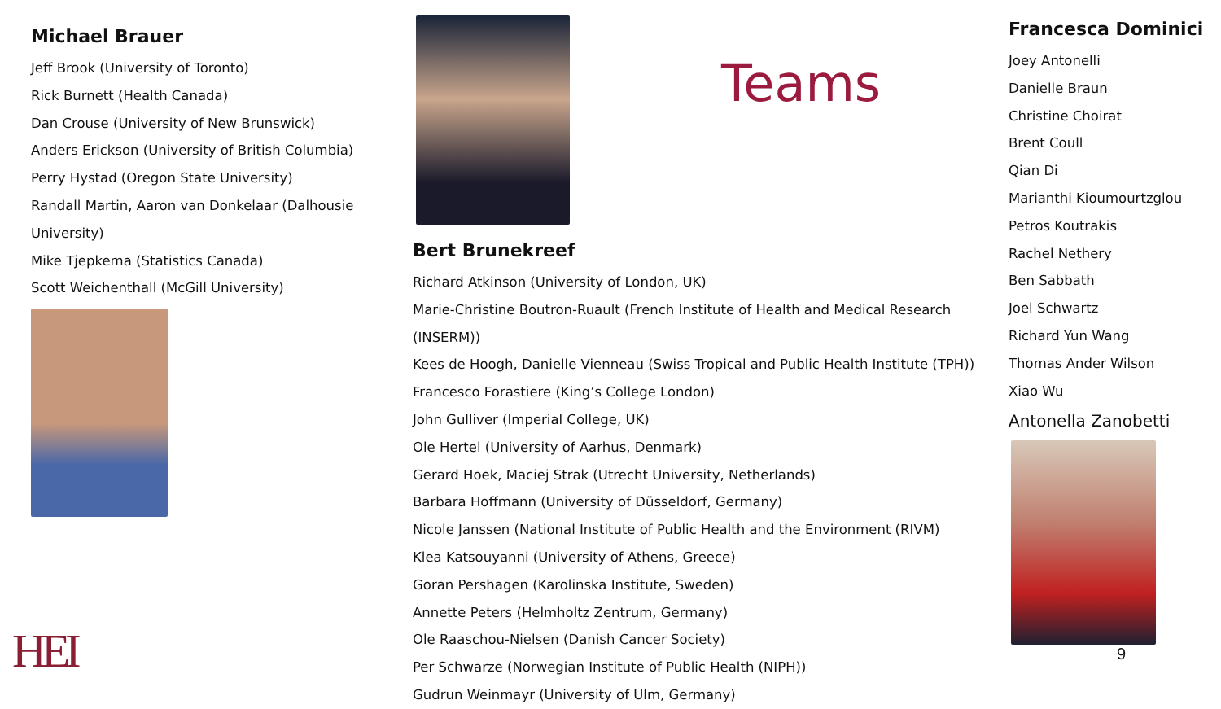Michael Brauer
Jeff Brook (University of Toronto)
Rick Burnett (Health Canada)
Dan Crouse (University of New Brunswick)
Anders Erickson (University of British Columbia)
Perry Hystad (Oregon State University)
Randall Martin, Aaron van Donkelaar (Dalhousie University)
Mike Tjepkema (Statistics Canada)
Scott Weichenthall (McGill University)
Teams
Bert Brunekreef
Richard Atkinson (University of London, UK)
Marie-Christine Boutron-Ruault (French Institute of Health and Medical Research (INSERM))
Kees de Hoogh, Danielle Vienneau (Swiss Tropical and Public Health Institute (TPH))
Francesco Forastiere (King’s College London)
John Gulliver (Imperial College, UK)
Ole Hertel (University of Aarhus, Denmark)
Gerard Hoek, Maciej Strak (Utrecht University, Netherlands)
Barbara Hoffmann (University of Düsseldorf, Germany)
Nicole Janssen (National Institute of Public Health and the Environment (RIVM)
Klea Katsouyanni (University of Athens, Greece)
Goran Pershagen (Karolinska Institute, Sweden)
Annette Peters (Helmholtz Zentrum, Germany)
Ole Raaschou-Nielsen (Danish Cancer Society)
Per Schwarze (Norwegian Institute of Public Health (NIPH))
Gudrun Weinmayr (University of Ulm, Germany)
Francesca Dominici
Joey Antonelli
Danielle Braun
Christine Choirat
Brent Coull
Qian Di
Marianthi Kioumourtzglou
Petros Koutrakis
Rachel Nethery
Ben Sabbath
Joel Schwartz
Richard Yun Wang
Thomas Ander Wilson
Xiao Wu
Antonella Zanobetti
9
HEI